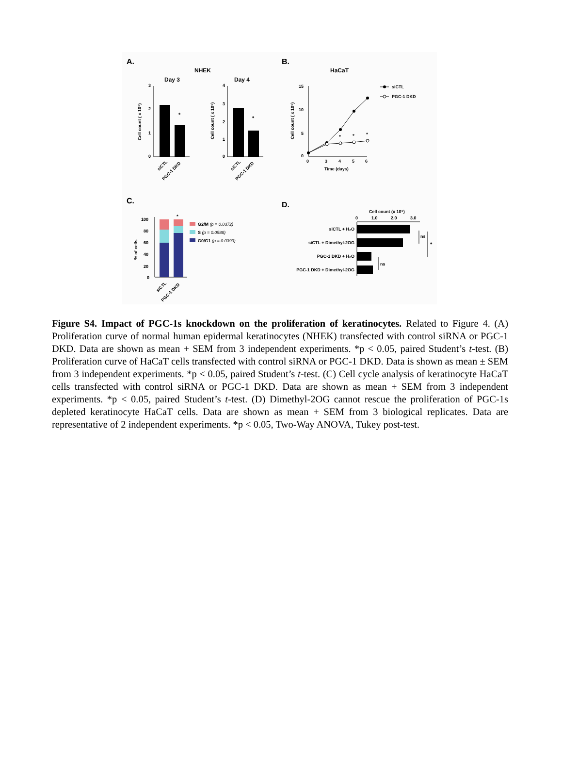A.
B.
C.
D.
NHEK
Day 3
Day 4
HaCaT
3
2
1
0
*
4
3
2
1
0
*
Cell count ( x 10⁵)
Cell count ( x 10⁵)
siCTL
PGC-1 DKD
siCTL
PGC-1 DKD
15
10
5
0
0
3
4
5
6
Time (days)
Cell count ( x 10⁵)
*
*
*
siCTL
PGC-1 DKD
100
80
60
40
20
0
% of cells
*
G2/M (p = 0.0372)
S (p = 0.0588)
G0/G1 (p = 0.0393)
siCTL
PGC-1 DKD
Cell count (x 10⁵)
0
1.0
2.0
3.0
siCTL + H₂O
siCTL + Dimethyl-2OG
PGC-1 DKD + H₂O
PGC-1 DKD + Dimethyl-2OG
ns
ns
*
Figure S4. Impact of PGC-1s knockdown on the proliferation of keratinocytes. Related to Figure 4. (A) Proliferation curve of normal human epidermal keratinocytes (NHEK) transfected with control siRNA or PGC-1 DKD. Data are shown as mean + SEM from 3 independent experiments. *p < 0.05, paired Student’s t-test. (B) Proliferation curve of HaCaT cells transfected with control siRNA or PGC-1 DKD. Data is shown as mean ± SEM from 3 independent experiments. *p < 0.05, paired Student’s t-test. (C) Cell cycle analysis of keratinocyte HaCaT cells transfected with control siRNA or PGC-1 DKD. Data are shown as mean + SEM from 3 independent experiments. *p < 0.05, paired Student’s t-test. (D) Dimethyl-2OG cannot rescue the proliferation of PGC-1s depleted keratinocyte HaCaT cells. Data are shown as mean + SEM from 3 biological replicates. Data are representative of 2 independent experiments. *p < 0.05, Two-Way ANOVA, Tukey post-test.